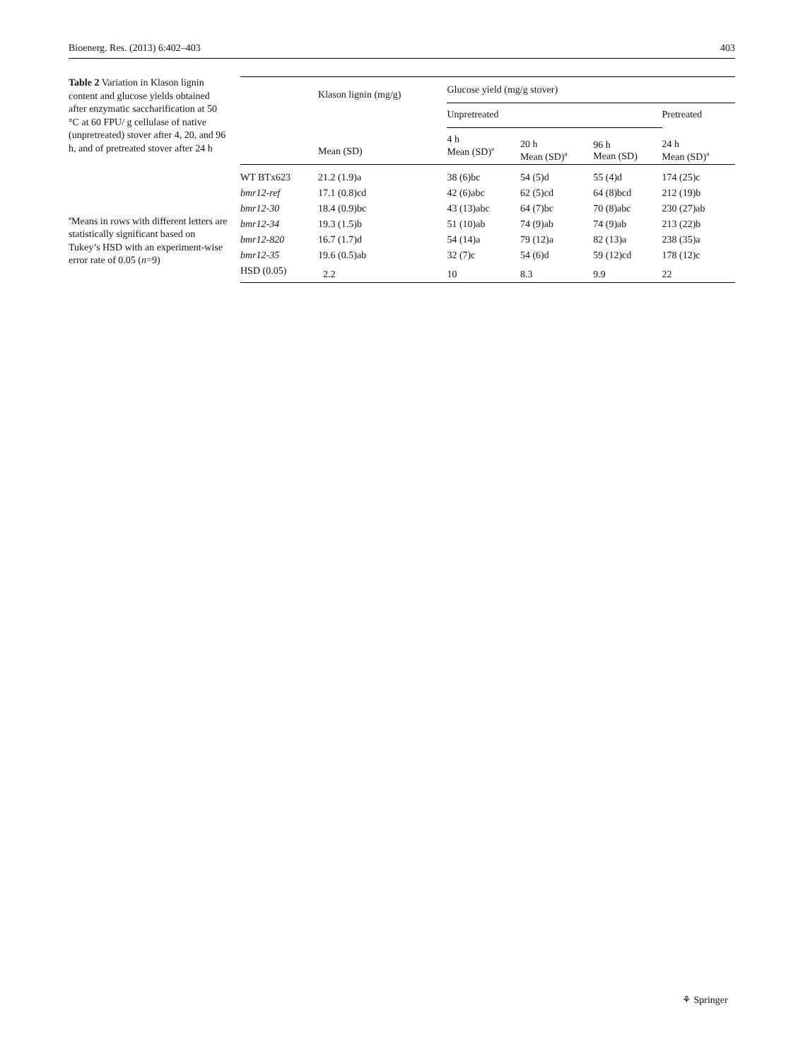Bioenerg. Res. (2013) 6:402–403 403
Table 2 Variation in Klason lignin content and glucose yields obtained after enzymatic saccharification at 50 °C at 60 FPU/ g cellulase of native (unpretreated) stover after 4, 20, and 96 h, and of pretreated stover after 24 h
<sup>a</sup> Means in rows with different letters are statistically significant based on Tukey’s HSD with an experiment-wise error rate of 0.05 (n=9)
| | Klason lignin (mg/g) | Glucose yield (mg/g stover) | | | |
| --- | --- | --- | --- | --- | --- |
| | | Unpretreated | | | Pretreated |
| | Mean (SD) | 4 h Mean (SD)<sup>a</sup> | 20 h Mean (SD)<sup>a</sup> | 96 h Mean (SD) | 24 h Mean (SD)<sup>a</sup> |
| WT BTx623 | 21.2 (1.9)a | 38 (6)bc | 54 (5)d | 55 (4)d | 174 (25)c |
| bmr12-ref | 17.1 (0.8)cd | 42 (6)abc | 62 (5)cd | 64 (8)bcd | 212 (19)b |
| bmr12-30 | 18.4 (0.9)bc | 43 (13)abc | 64 (7)bc | 70 (8)abc | 230 (27)ab |
| bmr12-34 | 19.3 (1.5)b | 51 (10)ab | 74 (9)ab | 74 (9)ab | 213 (22)b |
| bmr12-820 | 16.7 (1.7)d | 54 (14)a | 79 (12)a | 82 (13)a | 238 (35)a |
| bmr12-35 | 19.6 (0.5)ab | 32 (7)c | 54 (6)d | 59 (12)cd | 178 (12)c |
| HSD (0.05) | 2.2 | 10 | 8.3 | 9.9 | 22 |
⚘ Springer